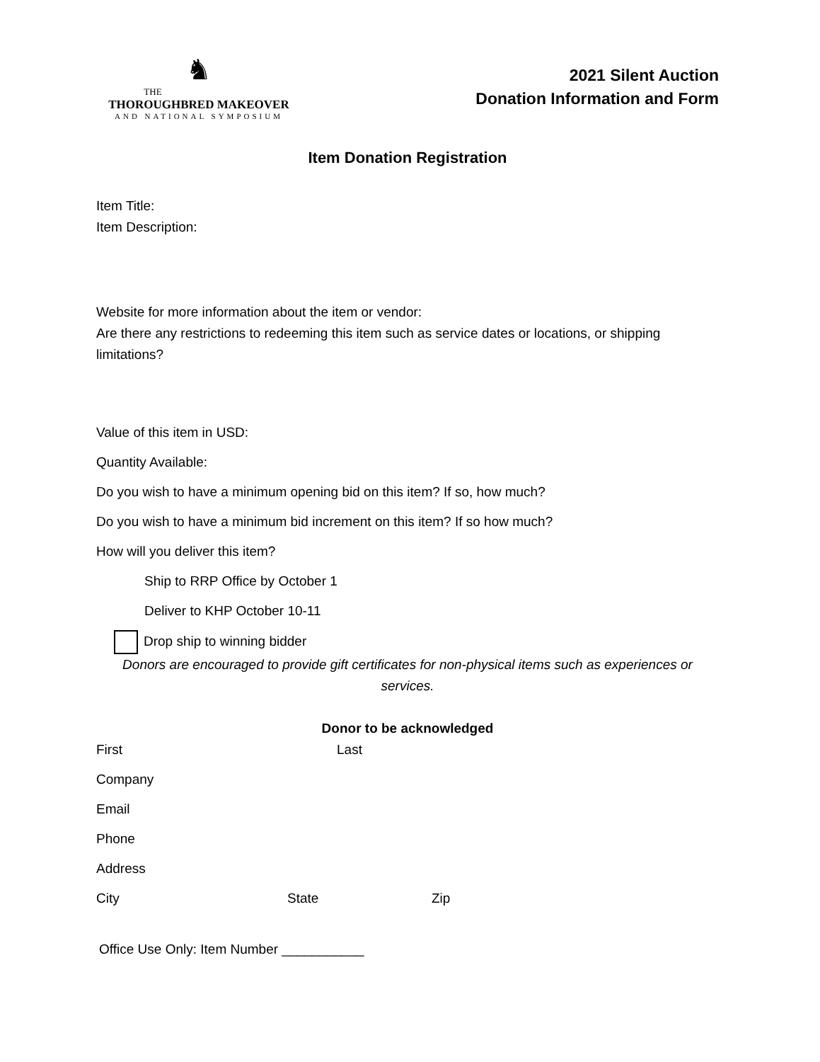♞
THE
THOROUGHBRED MAKEOVER
AND NATIONAL SYMPOSIUM
2021 Silent Auction
Donation Information and Form
Item Donation Registration
Item Title:
Item Description:
Website for more information about the item or vendor:
Are there any restrictions to redeeming this item such as service dates or locations, or shipping limitations?
Value of this item in USD:
Quantity Available:
Do you wish to have a minimum opening bid on this item? If so, how much?
Do you wish to have a minimum bid increment on this item? If so how much?
How will you deliver this item?
Ship to RRP Office by October 1
Deliver to KHP October 10-11
Drop ship to winning bidder
Donors are encouraged to provide gift certificates for non-physical items such as experiences or services.
Donor to be acknowledged
First Last
Company
Email
Phone
Address
City State Zip
Office Use Only: Item Number ___________